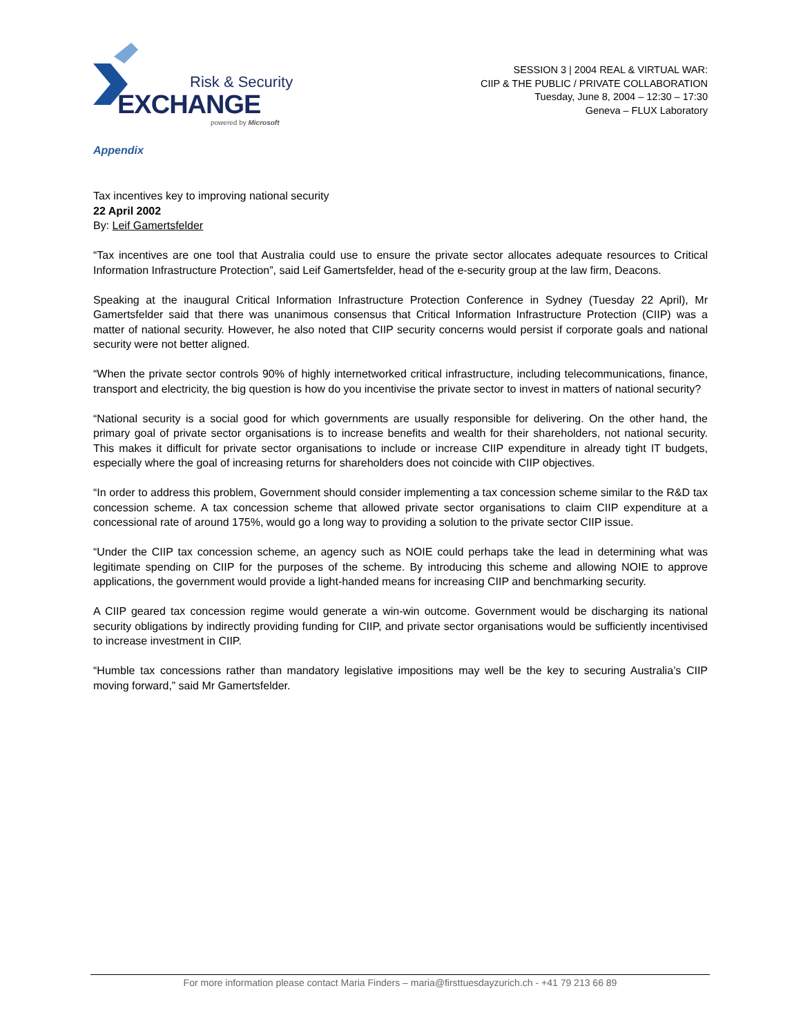Risk & Security
EXCHANGE
powered by Microsoft
SESSION 3 | 2004 REAL & VIRTUAL WAR:
CIIP & THE PUBLIC / PRIVATE COLLABORATION
Tuesday, June 8, 2004 – 12:30 – 17:30
Geneva – FLUX Laboratory
Appendix
Tax incentives key to improving national security
22 April 2002
By: Leif Gamertsfelder
“Tax incentives are one tool that Australia could use to ensure the private sector allocates adequate resources to Critical Information Infrastructure Protection”, said Leif Gamertsfelder, head of the e-security group at the law firm, Deacons.
Speaking at the inaugural Critical Information Infrastructure Protection Conference in Sydney (Tuesday 22 April), Mr Gamertsfelder said that there was unanimous consensus that Critical Information Infrastructure Protection (CIIP) was a matter of national security. However, he also noted that CIIP security concerns would persist if corporate goals and national security were not better aligned.
“When the private sector controls 90% of highly internetworked critical infrastructure, including telecommunications, finance, transport and electricity, the big question is how do you incentivise the private sector to invest in matters of national security?
“National security is a social good for which governments are usually responsible for delivering. On the other hand, the primary goal of private sector organisations is to increase benefits and wealth for their shareholders, not national security. This makes it difficult for private sector organisations to include or increase CIIP expenditure in already tight IT budgets, especially where the goal of increasing returns for shareholders does not coincide with CIIP objectives.
“In order to address this problem, Government should consider implementing a tax concession scheme similar to the R&D tax concession scheme. A tax concession scheme that allowed private sector organisations to claim CIIP expenditure at a concessional rate of around 175%, would go a long way to providing a solution to the private sector CIIP issue.
“Under the CIIP tax concession scheme, an agency such as NOIE could perhaps take the lead in determining what was legitimate spending on CIIP for the purposes of the scheme. By introducing this scheme and allowing NOIE to approve applications, the government would provide a light-handed means for increasing CIIP and benchmarking security.
A CIIP geared tax concession regime would generate a win-win outcome. Government would be discharging its national security obligations by indirectly providing funding for CIIP, and private sector organisations would be sufficiently incentivised to increase investment in CIIP.
“Humble tax concessions rather than mandatory legislative impositions may well be the key to securing Australia’s CIIP moving forward,” said Mr Gamertsfelder.
For more information please contact Maria Finders – maria@firsttuesdayzurich.ch - +41 79 213 66 89